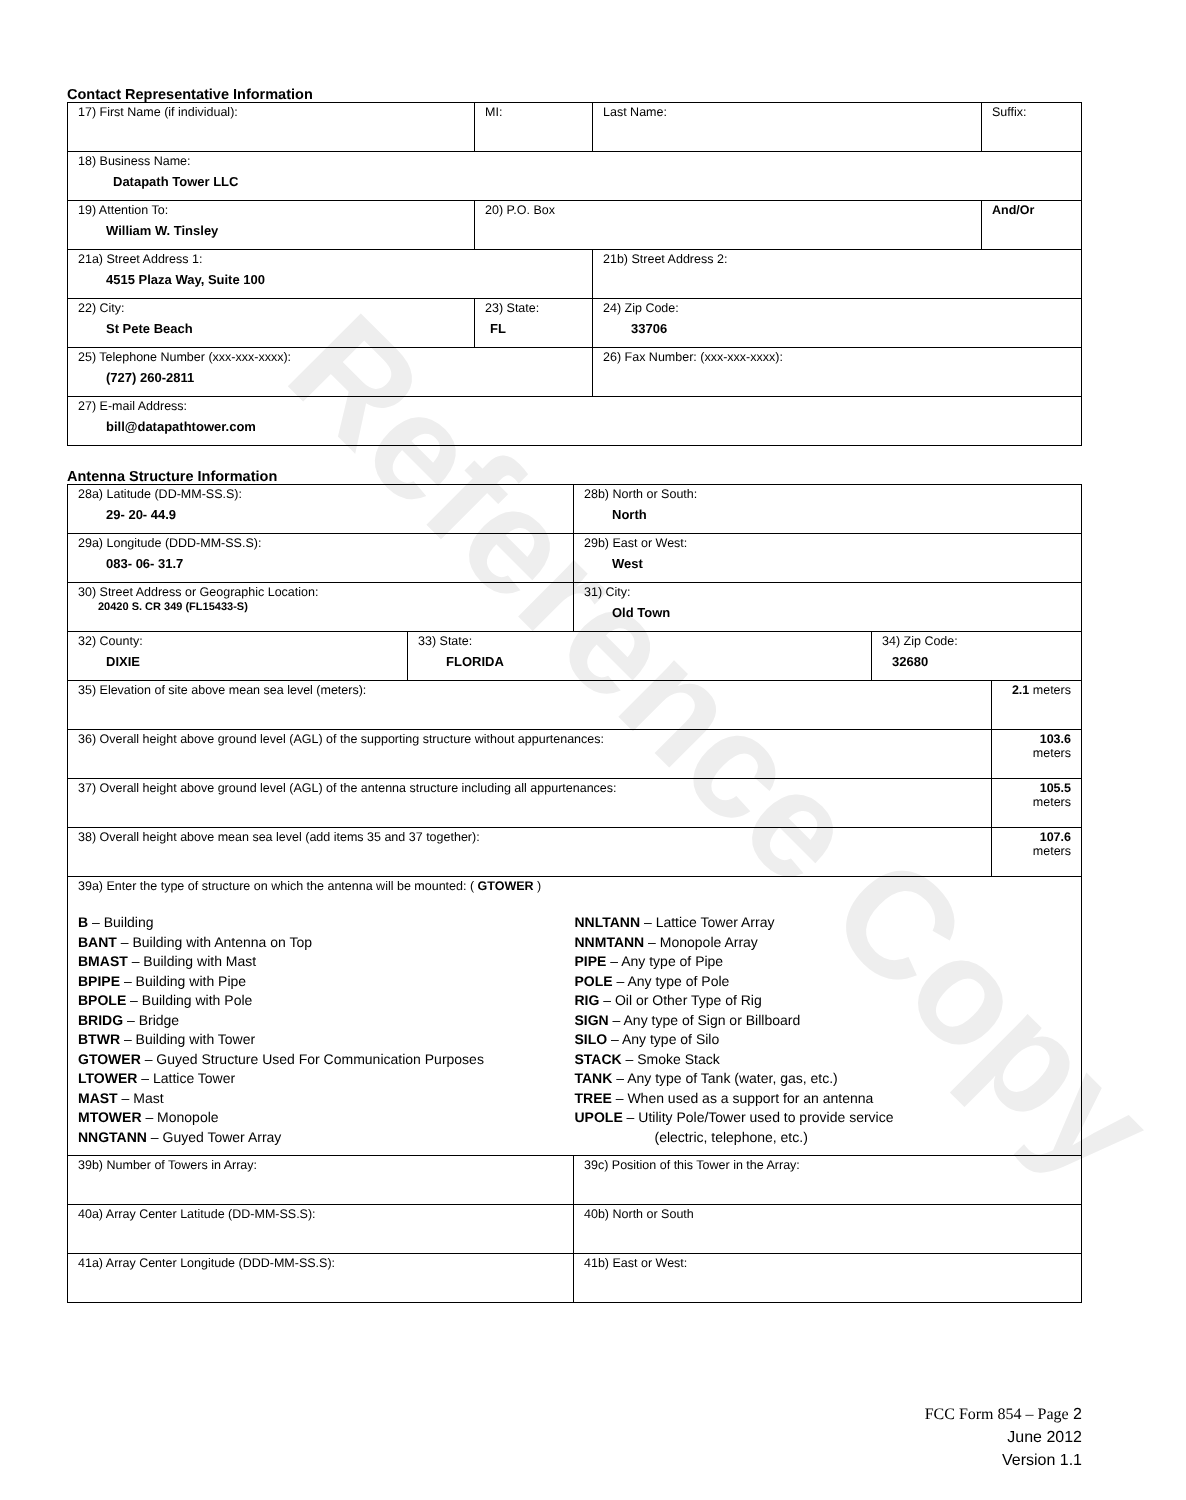Reference Copy
Contact Representative Information
| 17) First Name (if individual): | MI: | Last Name: | Suffix: |
| 18) Business Name: Datapath Tower LLC | | | |
| 19) Attention To: William W. Tinsley | 20) P.O. Box | | And/Or |
| 21a) Street Address 1: 4515 Plaza Way, Suite 100 | | 21b) Street Address 2: | |
| 22) City: St Pete Beach | 23) State: FL | 24) Zip Code: 33706 | |
| 25) Telephone Number (xxx-xxx-xxxx): (727) 260-2811 | | 26) Fax Number: (xxx-xxx-xxxx): | |
| 27) E-mail Address: bill@datapathtower.com | | | |
Antenna Structure Information
| 28a) Latitude (DD-MM-SS.S): 29- 20- 44.9 | | 28b) North or South: North | | |
| 29a) Longitude (DDD-MM-SS.S): 083- 06- 31.7 | | 29b) East or West: West | | |
| 30) Street Address or Geographic Location: 20420 S. CR 349 (FL15433-S) | | 31) City: Old Town | | |
| 32) County: DIXIE | 33) State: FLORIDA | | 34) Zip Code: 32680 | |
| 35) Elevation of site above mean sea level (meters): | | | | 2.1 meters |
| 36) Overall height above ground level (AGL) of the supporting structure without appurtenances: | | | | 103.6 meters |
| 37) Overall height above ground level (AGL) of the antenna structure including all appurtenances: | | | | 105.5 meters |
| 38) Overall height above mean sea level (add items 35 and 37 together): | | | | 107.6 meters |
| 39a) Enter the type of structure on which the antenna will be mounted: ( GTOWER ) B – Building BANT – Building with Antenna on Top BMAST – Building with Mast BPIPE – Building with Pipe BPOLE – Building with Pole BRIDG – Bridge BTWR – Building with Tower GTOWER – Guyed Structure Used For Communication Purposes LTOWER – Lattice Tower MAST – Mast MTOWER – Monopole NNGTANN – Guyed Tower Array NNLTANN – Lattice Tower Array NNMTANN – Monopole Array PIPE – Any type of Pipe POLE – Any type of Pole RIG – Oil or Other Type of Rig SIGN – Any type of Sign or Billboard SILO – Any type of Silo STACK – Smoke Stack TANK – Any type of Tank (water, gas, etc.) TREE – When used as a support for an antenna UPOLE – Utility Pole/Tower used to provide service (electric, telephone, etc.) | | | | |
| 39b) Number of Towers in Array: | | 39c) Position of this Tower in the Array: | | |
| 40a) Array Center Latitude (DD-MM-SS.S): | | 40b) North or South | | |
| 41a) Array Center Longitude (DDD-MM-SS.S): | | 41b) East or West: | | |
FCC Form 854 – Page 2
June 2012
Version 1.1